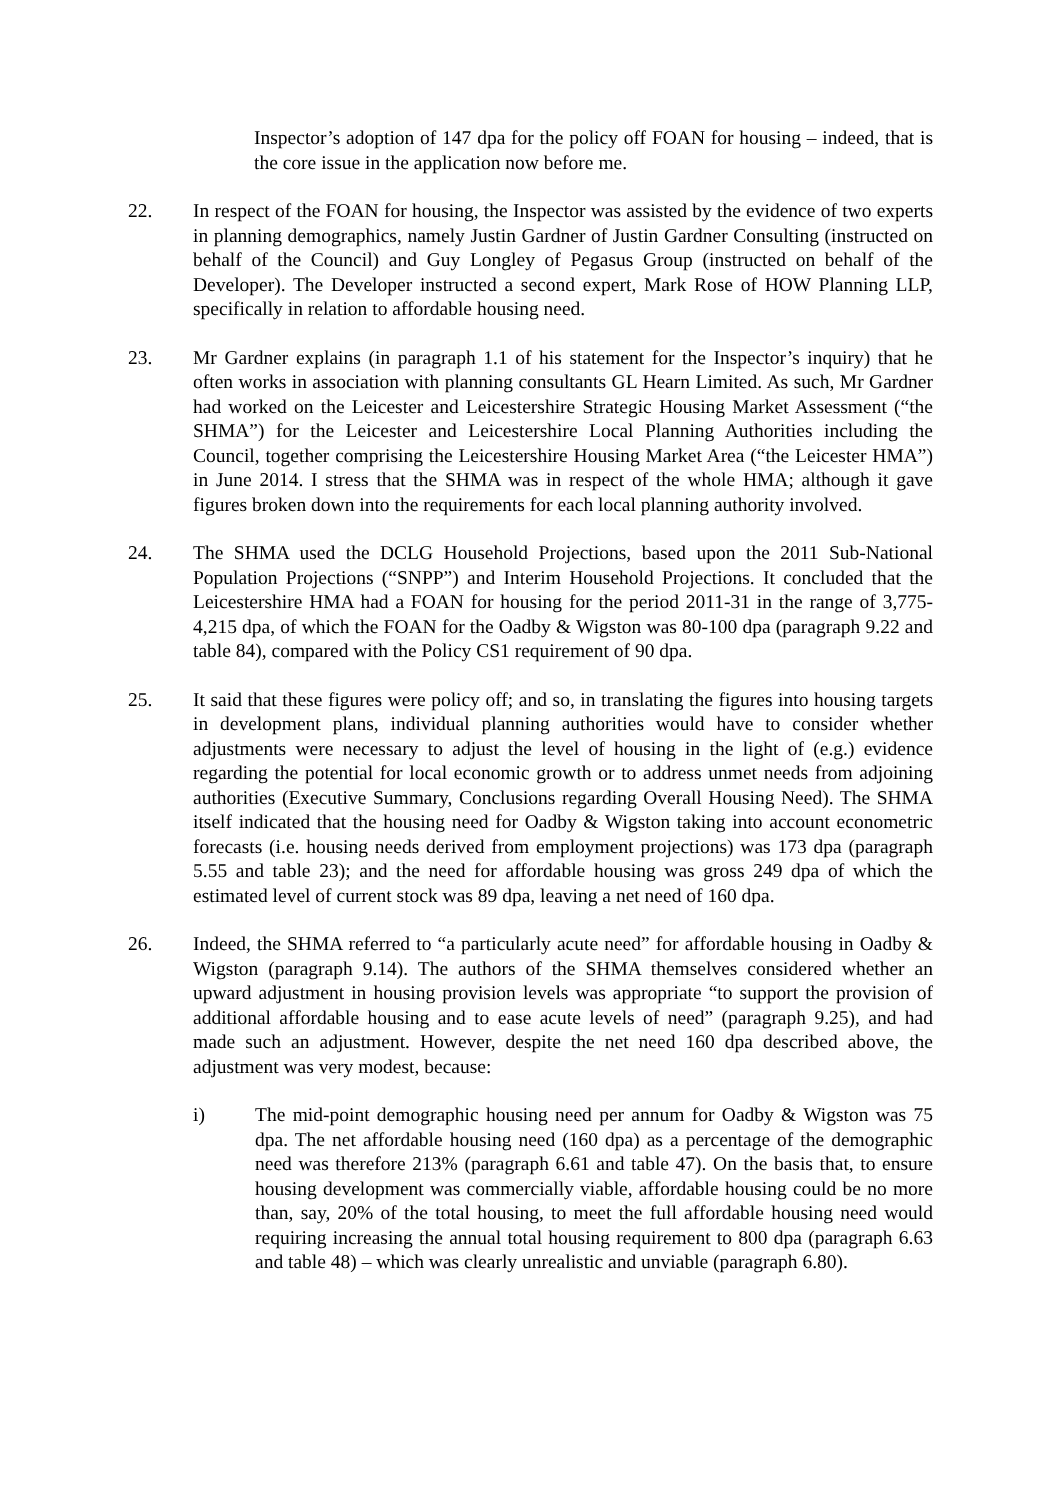Inspector’s adoption of 147 dpa for the policy off FOAN for housing – indeed, that is the core issue in the application now before me.
22. In respect of the FOAN for housing, the Inspector was assisted by the evidence of two experts in planning demographics, namely Justin Gardner of Justin Gardner Consulting (instructed on behalf of the Council) and Guy Longley of Pegasus Group (instructed on behalf of the Developer). The Developer instructed a second expert, Mark Rose of HOW Planning LLP, specifically in relation to affordable housing need.
23. Mr Gardner explains (in paragraph 1.1 of his statement for the Inspector’s inquiry) that he often works in association with planning consultants GL Hearn Limited. As such, Mr Gardner had worked on the Leicester and Leicestershire Strategic Housing Market Assessment (“the SHMA”) for the Leicester and Leicestershire Local Planning Authorities including the Council, together comprising the Leicestershire Housing Market Area (“the Leicester HMA”) in June 2014. I stress that the SHMA was in respect of the whole HMA; although it gave figures broken down into the requirements for each local planning authority involved.
24. The SHMA used the DCLG Household Projections, based upon the 2011 Sub-National Population Projections (“SNPP”) and Interim Household Projections. It concluded that the Leicestershire HMA had a FOAN for housing for the period 2011-31 in the range of 3,775-4,215 dpa, of which the FOAN for the Oadby & Wigston was 80-100 dpa (paragraph 9.22 and table 84), compared with the Policy CS1 requirement of 90 dpa.
25. It said that these figures were policy off; and so, in translating the figures into housing targets in development plans, individual planning authorities would have to consider whether adjustments were necessary to adjust the level of housing in the light of (e.g.) evidence regarding the potential for local economic growth or to address unmet needs from adjoining authorities (Executive Summary, Conclusions regarding Overall Housing Need). The SHMA itself indicated that the housing need for Oadby & Wigston taking into account econometric forecasts (i.e. housing needs derived from employment projections) was 173 dpa (paragraph 5.55 and table 23); and the need for affordable housing was gross 249 dpa of which the estimated level of current stock was 89 dpa, leaving a net need of 160 dpa.
26. Indeed, the SHMA referred to “a particularly acute need” for affordable housing in Oadby & Wigston (paragraph 9.14). The authors of the SHMA themselves considered whether an upward adjustment in housing provision levels was appropriate “to support the provision of additional affordable housing and to ease acute levels of need” (paragraph 9.25), and had made such an adjustment. However, despite the net need 160 dpa described above, the adjustment was very modest, because:
i) The mid-point demographic housing need per annum for Oadby & Wigston was 75 dpa. The net affordable housing need (160 dpa) as a percentage of the demographic need was therefore 213% (paragraph 6.61 and table 47). On the basis that, to ensure housing development was commercially viable, affordable housing could be no more than, say, 20% of the total housing, to meet the full affordable housing need would requiring increasing the annual total housing requirement to 800 dpa (paragraph 6.63 and table 48) – which was clearly unrealistic and unviable (paragraph 6.80).